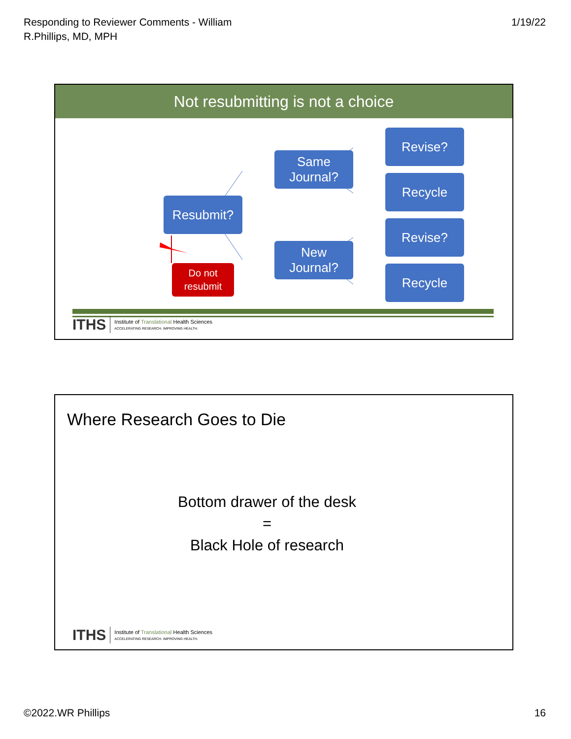Responding to Reviewer Comments - William
R.Phillips, MD, MPH
1/19/22
Not resubmitting is not a choice
Resubmit?
Same
Journal?
New
Journal?
Revise?
Recycle
Revise?
Recycle
Do not
resubmit
ITHS
Institute of Translational Health Sciences
ACCELERATING RESEARCH. IMPROVING HEALTH.
Where Research Goes to Die
Bottom drawer of the desk
=
Black Hole of research
ITHS
Institute of Translational Health Sciences
ACCELERATING RESEARCH. IMPROVING HEALTH.
©2022.WR Phillips 16